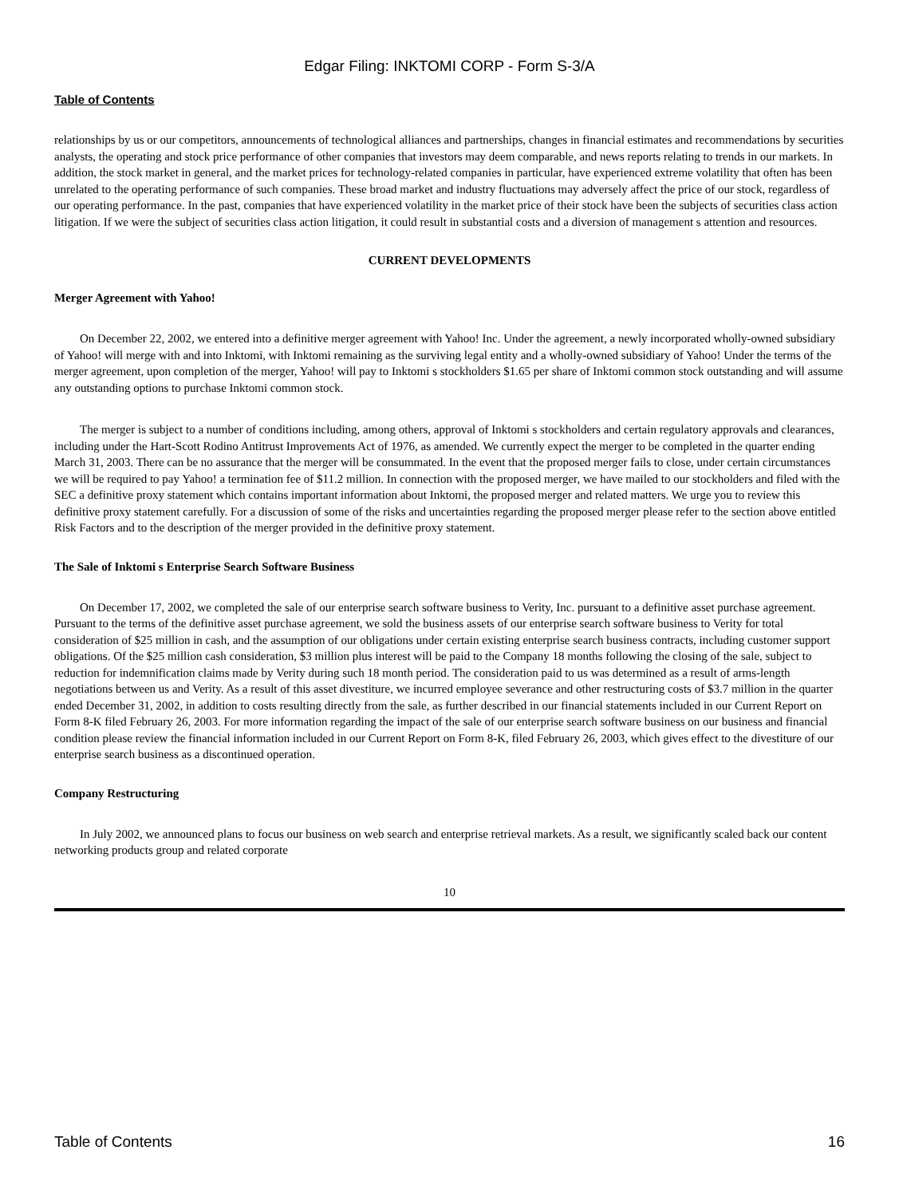Edgar Filing: INKTOMI CORP - Form S-3/A
Table of Contents
relationships by us or our competitors, announcements of technological alliances and partnerships, changes in financial estimates and recommendations by securities analysts, the operating and stock price performance of other companies that investors may deem comparable, and news reports relating to trends in our markets. In addition, the stock market in general, and the market prices for technology-related companies in particular, have experienced extreme volatility that often has been unrelated to the operating performance of such companies. These broad market and industry fluctuations may adversely affect the price of our stock, regardless of our operating performance. In the past, companies that have experienced volatility in the market price of their stock have been the subjects of securities class action litigation. If we were the subject of securities class action litigation, it could result in substantial costs and a diversion of management s attention and resources.
CURRENT DEVELOPMENTS
Merger Agreement with Yahoo!
On December 22, 2002, we entered into a definitive merger agreement with Yahoo! Inc. Under the agreement, a newly incorporated wholly-owned subsidiary of Yahoo! will merge with and into Inktomi, with Inktomi remaining as the surviving legal entity and a wholly-owned subsidiary of Yahoo! Under the terms of the merger agreement, upon completion of the merger, Yahoo! will pay to Inktomi s stockholders $1.65 per share of Inktomi common stock outstanding and will assume any outstanding options to purchase Inktomi common stock.
The merger is subject to a number of conditions including, among others, approval of Inktomi s stockholders and certain regulatory approvals and clearances, including under the Hart-Scott Rodino Antitrust Improvements Act of 1976, as amended. We currently expect the merger to be completed in the quarter ending March 31, 2003. There can be no assurance that the merger will be consummated. In the event that the proposed merger fails to close, under certain circumstances we will be required to pay Yahoo! a termination fee of $11.2 million. In connection with the proposed merger, we have mailed to our stockholders and filed with the SEC a definitive proxy statement which contains important information about Inktomi, the proposed merger and related matters. We urge you to review this definitive proxy statement carefully. For a discussion of some of the risks and uncertainties regarding the proposed merger please refer to the section above entitled Risk Factors and to the description of the merger provided in the definitive proxy statement.
The Sale of Inktomi s Enterprise Search Software Business
On December 17, 2002, we completed the sale of our enterprise search software business to Verity, Inc. pursuant to a definitive asset purchase agreement. Pursuant to the terms of the definitive asset purchase agreement, we sold the business assets of our enterprise search software business to Verity for total consideration of $25 million in cash, and the assumption of our obligations under certain existing enterprise search business contracts, including customer support obligations. Of the $25 million cash consideration, $3 million plus interest will be paid to the Company 18 months following the closing of the sale, subject to reduction for indemnification claims made by Verity during such 18 month period. The consideration paid to us was determined as a result of arms-length negotiations between us and Verity. As a result of this asset divestiture, we incurred employee severance and other restructuring costs of $3.7 million in the quarter ended December 31, 2002, in addition to costs resulting directly from the sale, as further described in our financial statements included in our Current Report on Form 8-K filed February 26, 2003. For more information regarding the impact of the sale of our enterprise search software business on our business and financial condition please review the financial information included in our Current Report on Form 8-K, filed February 26, 2003, which gives effect to the divestiture of our enterprise search business as a discontinued operation.
Company Restructuring
In July 2002, we announced plans to focus our business on web search and enterprise retrieval markets. As a result, we significantly scaled back our content networking products group and related corporate
10
Table of Contents 16